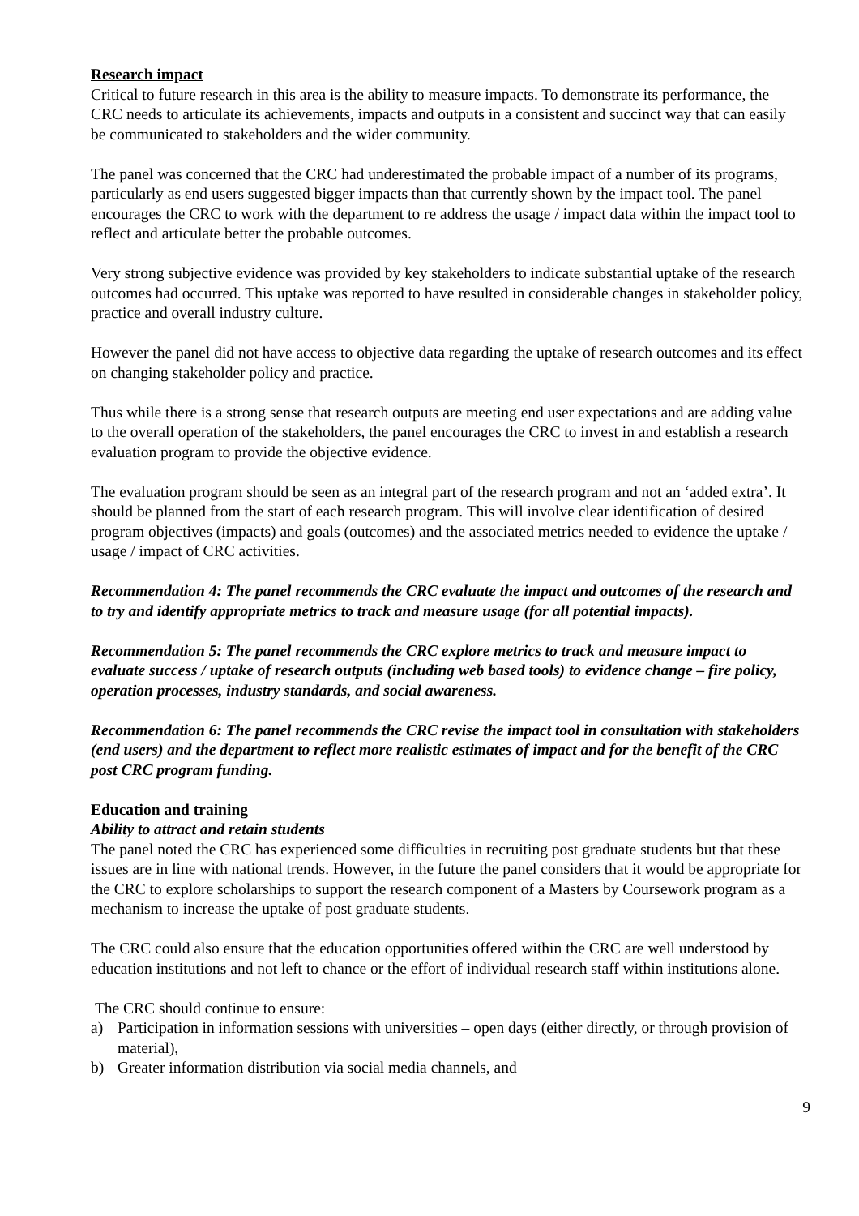Research impact
Critical to future research in this area is the ability to measure impacts. To demonstrate its performance, the CRC needs to articulate its achievements, impacts and outputs in a consistent and succinct way that can easily be communicated to stakeholders and the wider community.
The panel was concerned that the CRC had underestimated the probable impact of a number of its programs, particularly as end users suggested bigger impacts than that currently shown by the impact tool. The panel encourages the CRC to work with the department to re address the usage / impact data within the impact tool to reflect and articulate better the probable outcomes.
Very strong subjective evidence was provided by key stakeholders to indicate substantial uptake of the research outcomes had occurred. This uptake was reported to have resulted in considerable changes in stakeholder policy, practice and overall industry culture.
However the panel did not have access to objective data regarding the uptake of research outcomes and its effect on changing stakeholder policy and practice.
Thus while there is a strong sense that research outputs are meeting end user expectations and are adding value to the overall operation of the stakeholders, the panel encourages the CRC to invest in and establish a research evaluation program to provide the objective evidence.
The evaluation program should be seen as an integral part of the research program and not an ‘added extra’. It should be planned from the start of each research program. This will involve clear identification of desired program objectives (impacts) and goals (outcomes) and the associated metrics needed to evidence the uptake / usage / impact of CRC activities.
Recommendation 4: The panel recommends the CRC evaluate the impact and outcomes of the research and to try and identify appropriate metrics to track and measure usage (for all potential impacts).
Recommendation 5: The panel recommends the CRC explore metrics to track and measure impact to evaluate success / uptake of research outputs (including web based tools) to evidence change – fire policy, operation processes, industry standards, and social awareness.
Recommendation 6: The panel recommends the CRC revise the impact tool in consultation with stakeholders (end users) and the department to reflect more realistic estimates of impact and for the benefit of the CRC post CRC program funding.
Education and training
Ability to attract and retain students
The panel noted the CRC has experienced some difficulties in recruiting post graduate students but that these issues are in line with national trends. However, in the future the panel considers that it would be appropriate for the CRC to explore scholarships to support the research component of a Masters by Coursework program as a mechanism to increase the uptake of post graduate students.
The CRC could also ensure that the education opportunities offered within the CRC are well understood by education institutions and not left to chance or the effort of individual research staff within institutions alone.
The CRC should continue to ensure:
a) Participation in information sessions with universities – open days (either directly, or through provision of material),
b) Greater information distribution via social media channels, and
9